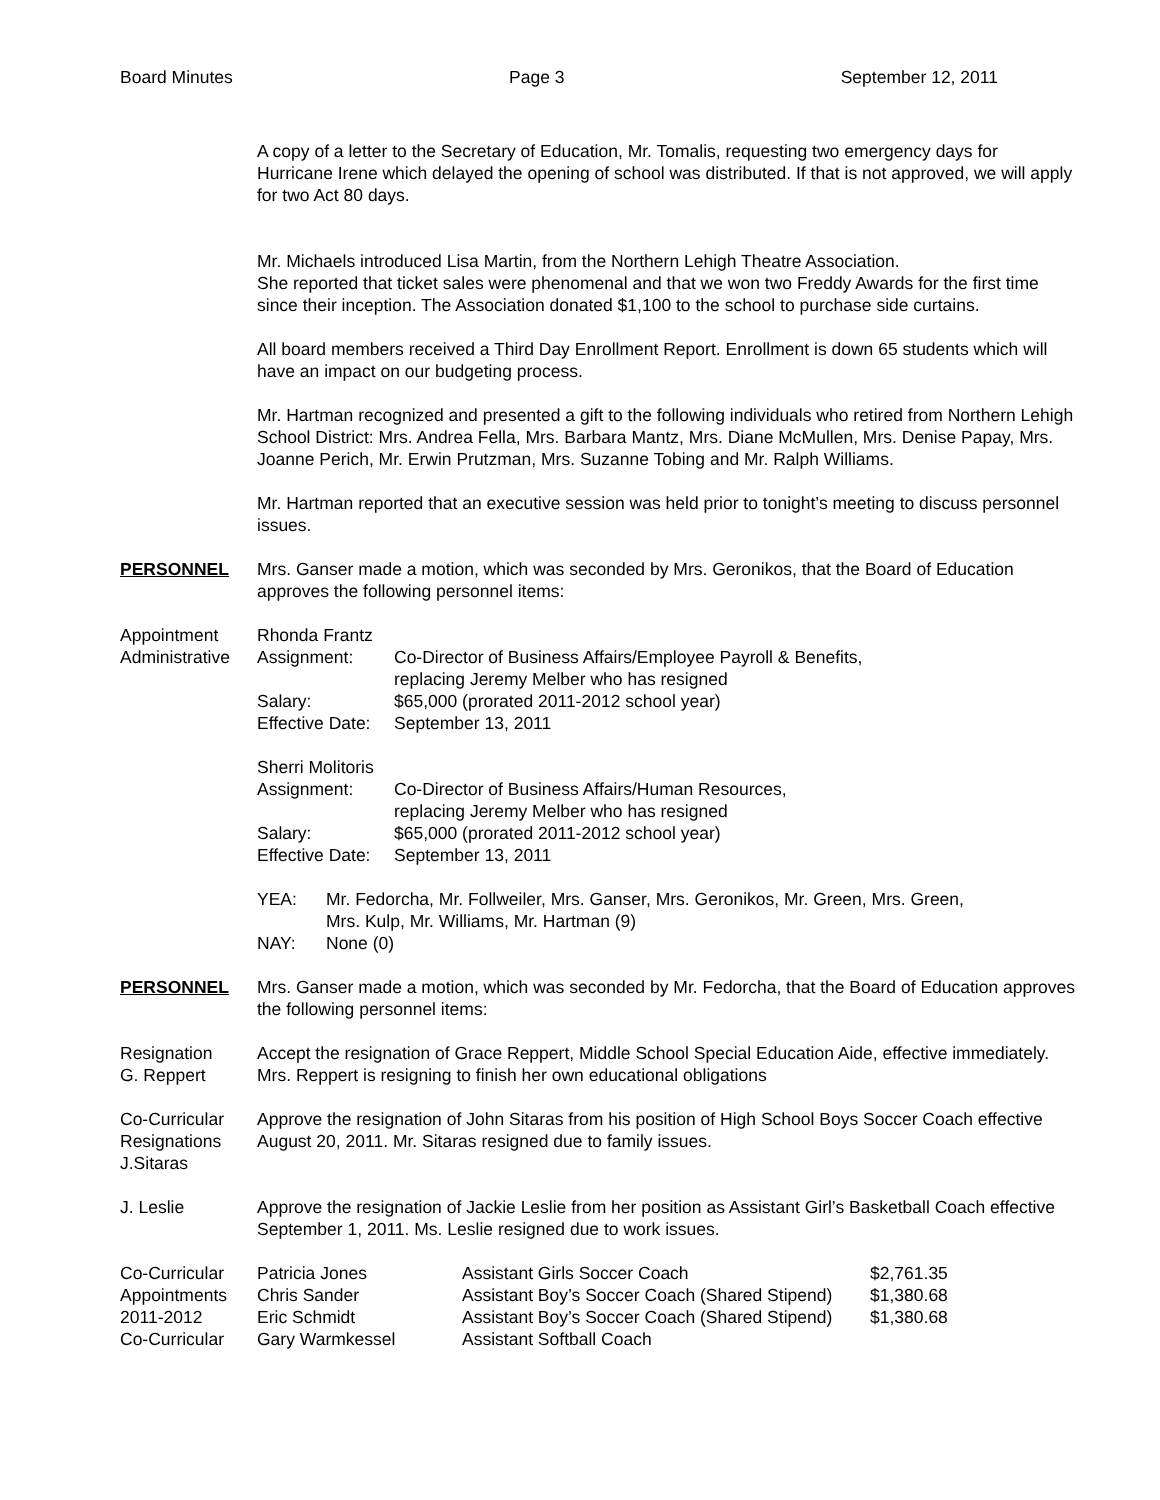Board Minutes Page 3 September 12, 2011
A copy of a letter to the Secretary of Education, Mr. Tomalis, requesting two emergency days for Hurricane Irene which delayed the opening of school was distributed. If that is not approved, we will apply for two Act 80 days.
Mr. Michaels introduced Lisa Martin, from the Northern Lehigh Theatre Association.
She reported that ticket sales were phenomenal and that we won two Freddy Awards for the first time since their inception. The Association donated $1,100 to the school to purchase side curtains.
All board members received a Third Day Enrollment Report. Enrollment is down 65 students which will have an impact on our budgeting process.
Mr. Hartman recognized and presented a gift to the following individuals who retired from Northern Lehigh School District: Mrs. Andrea Fella, Mrs. Barbara Mantz, Mrs. Diane McMullen, Mrs. Denise Papay, Mrs. Joanne Perich, Mr. Erwin Prutzman, Mrs. Suzanne Tobing and Mr. Ralph Williams.
Mr. Hartman reported that an executive session was held prior to tonight’s meeting to discuss personnel issues.
PERSONNEL Mrs. Ganser made a motion, which was seconded by Mrs. Geronikos, that the Board of Education approves the following personnel items:
Appointment
Administrative
| Rhonda Frantz | |
| Assignment: | Co-Director of Business Affairs/Employee Payroll & Benefits, replacing Jeremy Melber who has resigned |
| Salary: | $65,000 (prorated 2011-2012 school year) |
| Effective Date: | September 13, 2011 |
| Sherri Molitoris | |
| Assignment: | Co-Director of Business Affairs/Human Resources, replacing Jeremy Melber who has resigned |
| Salary: | $65,000 (prorated 2011-2012 school year) |
| Effective Date: | September 13, 2011 |
| YEA: | Mr. Fedorcha, Mr. Follweiler, Mrs. Ganser, Mrs. Geronikos, Mr. Green, Mrs. Green, Mrs. Kulp, Mr. Williams, Mr. Hartman (9) |
| NAY: | None (0) |
PERSONNEL Mrs. Ganser made a motion, which was seconded by Mr. Fedorcha, that the Board of Education approves the following personnel items:
Resignation
G. Reppert
Accept the resignation of Grace Reppert, Middle School Special Education Aide, effective immediately. Mrs. Reppert is resigning to finish her own educational obligations
Co-Curricular
Resignations
J.Sitaras
Approve the resignation of John Sitaras from his position of High School Boys Soccer Coach effective August 20, 2011. Mr. Sitaras resigned due to family issues.
J. Leslie Approve the resignation of Jackie Leslie from her position as Assistant Girl’s Basketball Coach effective September 1, 2011. Ms. Leslie resigned due to work issues.
| Co-Curricular | Patricia Jones | Assistant Girls Soccer Coach | $2,761.35 |
| Appointments | Chris Sander | Assistant Boy’s Soccer Coach (Shared Stipend) | $1,380.68 |
| 2011-2012 | Eric Schmidt | Assistant Boy’s Soccer Coach (Shared Stipend) | $1,380.68 |
| Co-Curricular | Gary Warmkessel | Assistant Softball Coach | |